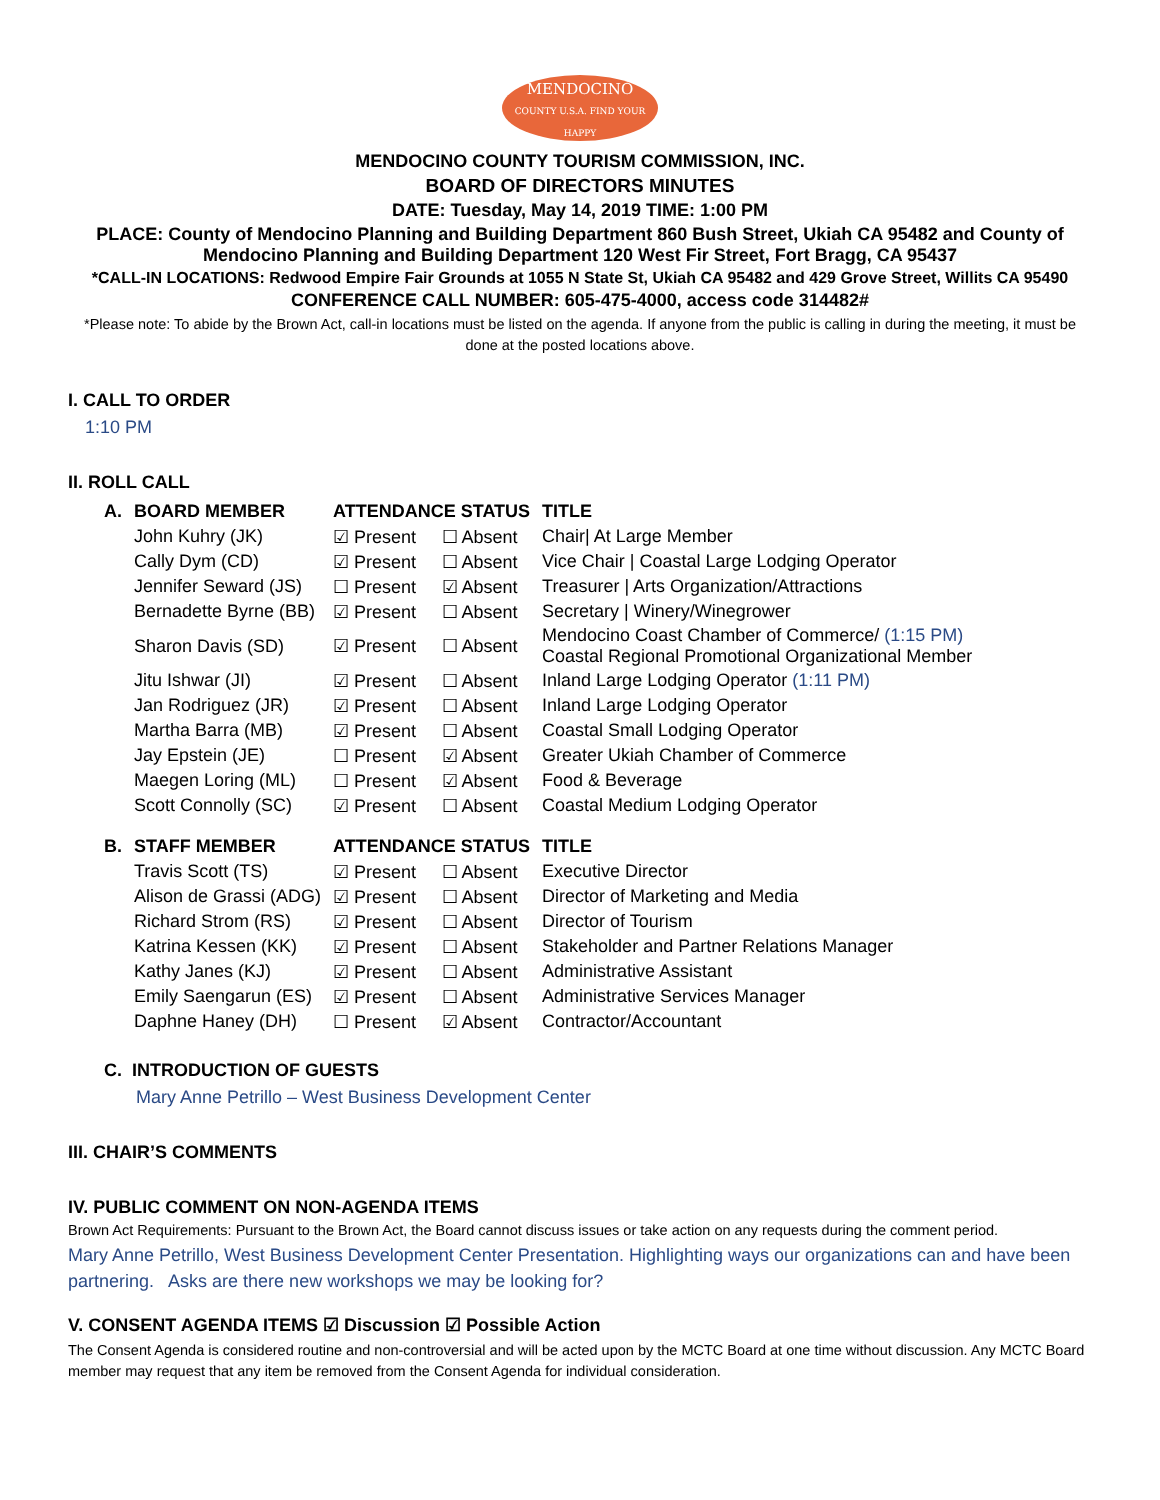MENDOCINO
COUNTY U.S.A. FIND YOUR HAPPY
MENDOCINO COUNTY TOURISM COMMISSION, INC.
BOARD OF DIRECTORS MINUTES
DATE: Tuesday, May 14, 2019 TIME: 1:00 PM
PLACE: County of Mendocino Planning and Building Department 860 Bush Street, Ukiah CA 95482 and County of Mendocino Planning and Building Department 120 West Fir Street, Fort Bragg, CA 95437
*CALL-IN LOCATIONS: Redwood Empire Fair Grounds at 1055 N State St, Ukiah CA 95482 and 429 Grove Street, Willits CA 95490
CONFERENCE CALL NUMBER: 605-475-4000, access code 314482#
*Please note: To abide by the Brown Act, call-in locations must be listed on the agenda. If anyone from the public is calling in during the meeting, it must be done at the posted locations above.
I. CALL TO ORDER
1:10 PM
II. ROLL CALL
| A. | BOARD MEMBER | ATTENDANCE STATUS | | TITLE |
| --- | --- | --- | --- | --- |
| | John Kuhry (JK) | ☑ Present | ☐ Absent | Chair/ At Large Member |
| | Cally Dym (CD) | ☑ Present | ☐ Absent | Vice Chair / Coastal Large Lodging Operator |
| | Jennifer Seward (JS) | ☐ Present | ☑ Absent | Treasurer / Arts Organization/Attractions |
| | Bernadette Byrne (BB) | ☑ Present | ☐ Absent | Secretary / Winery/Winegrower |
| | Sharon Davis (SD) | ☑ Present | ☐ Absent | Mendocino Coast Chamber of Commerce/ (1:15 PM) Coastal Regional Promotional Organizational Member |
| | Jitu Ishwar (JI) | ☑ Present | ☐ Absent | Inland Large Lodging Operator (1:11 PM) |
| | Jan Rodriguez (JR) | ☑ Present | ☐ Absent | Inland Large Lodging Operator |
| | Martha Barra (MB) | ☑ Present | ☐ Absent | Coastal Small Lodging Operator |
| | Jay Epstein (JE) | ☐ Present | ☑ Absent | Greater Ukiah Chamber of Commerce |
| | Maegen Loring (ML) | ☐ Present | ☑ Absent | Food & Beverage |
| | Scott Connolly (SC) | ☑ Present | ☐ Absent | Coastal Medium Lodging Operator |
| B. | STAFF MEMBER | ATTENDANCE STATUS | | TITLE |
| | Travis Scott (TS) | ☑ Present | ☐ Absent | Executive Director |
| | Alison de Grassi (ADG) | ☑ Present | ☐ Absent | Director of Marketing and Media |
| | Richard Strom (RS) | ☑ Present | ☐ Absent | Director of Tourism |
| | Katrina Kessen (KK) | ☑ Present | ☐ Absent | Stakeholder and Partner Relations Manager |
| | Kathy Janes (KJ) | ☑ Present | ☐ Absent | Administrative Assistant |
| | Emily Saengarun (ES) | ☑ Present | ☐ Absent | Administrative Services Manager |
| | Daphne Haney (DH) | ☐ Present | ☑ Absent | Contractor/Accountant |
C. INTRODUCTION OF GUESTS
Mary Anne Petrillo – West Business Development Center
III. CHAIR’S COMMENTS
IV. PUBLIC COMMENT ON NON-AGENDA ITEMS
Brown Act Requirements: Pursuant to the Brown Act, the Board cannot discuss issues or take action on any requests during the comment period.
Mary Anne Petrillo, West Business Development Center Presentation. Highlighting ways our organizations can and have been partnering. Asks are there new workshops we may be looking for?
V. CONSENT AGENDA ITEMS ☑ Discussion ☑ Possible Action
The Consent Agenda is considered routine and non-controversial and will be acted upon by the MCTC Board at one time without discussion. Any MCTC Board member may request that any item be removed from the Consent Agenda for individual consideration.